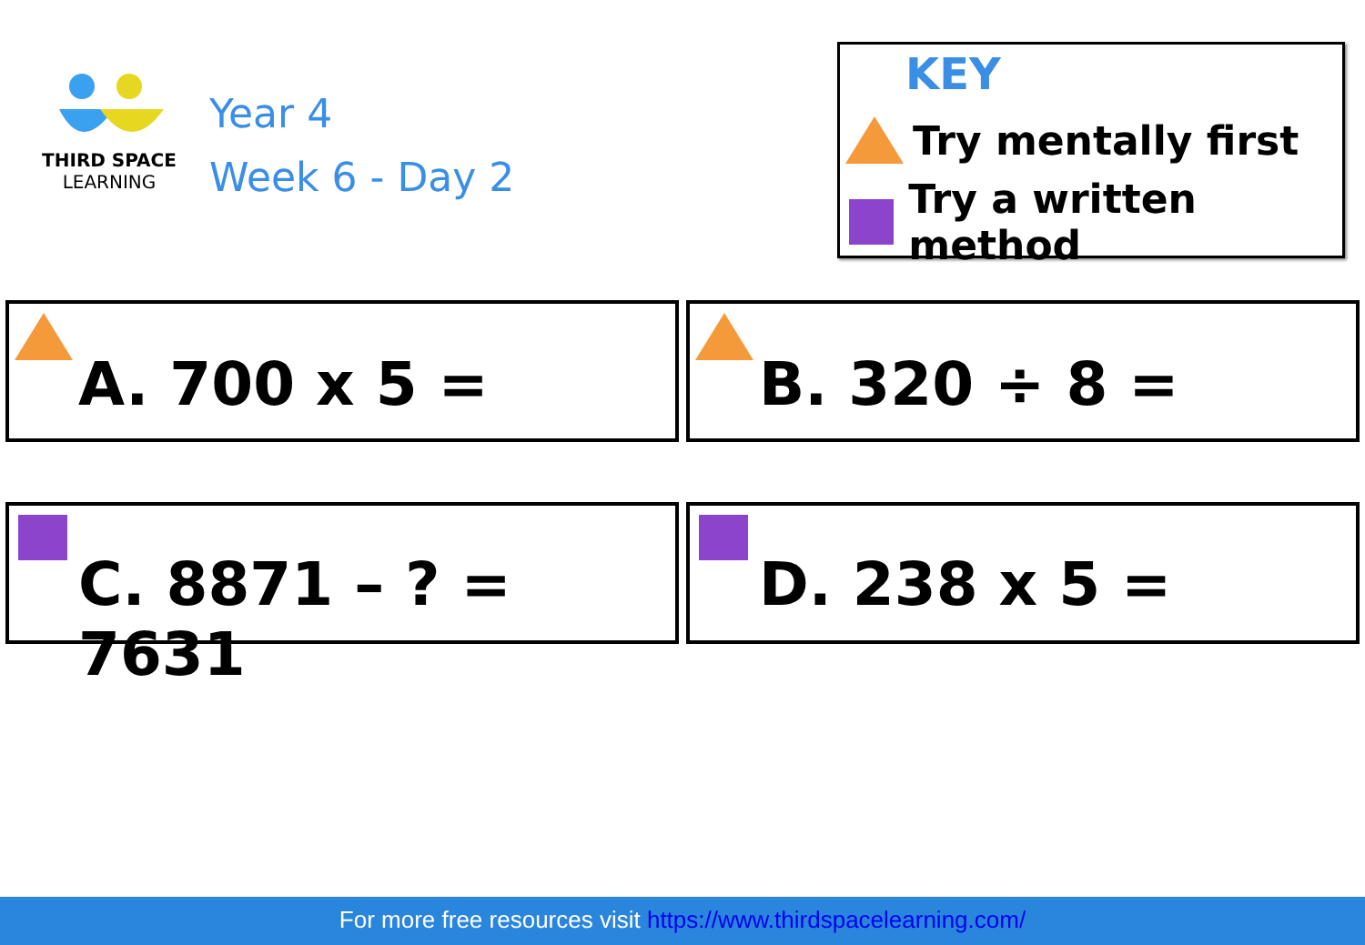THIRD SPACE
LEARNING
Year 4
Week 6 - Day 2
KEY
Try mentally first
Try a written method
A. 700 x 5 =
B. 320 ÷ 8 =
C. 8871 – ? = 7631
D. 238 x 5 =
For more free resources visit https://www.thirdspacelearning.com/